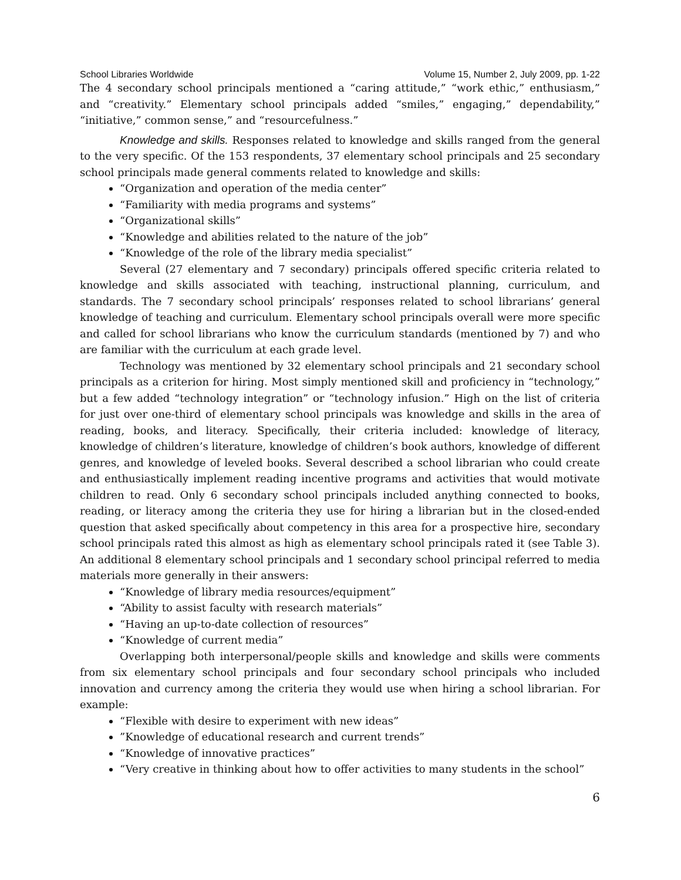School Libraries Worldwide Volume 15, Number 2, July 2009, pp. 1-22
The 4 secondary school principals mentioned a “caring attitude,” “work ethic,” enthusiasm,” and “creativity.” Elementary school principals added “smiles,” engaging,” dependability,” “initiative,” common sense,” and “resourcefulness.”
Knowledge and skills. Responses related to knowledge and skills ranged from the general to the very specific. Of the 153 respondents, 37 elementary school principals and 25 secondary school principals made general comments related to knowledge and skills:
“Organization and operation of the media center”
“Familiarity with media programs and systems”
“Organizational skills”
“Knowledge and abilities related to the nature of the job”
“Knowledge of the role of the library media specialist”
Several (27 elementary and 7 secondary) principals offered specific criteria related to knowledge and skills associated with teaching, instructional planning, curriculum, and standards. The 7 secondary school principals’ responses related to school librarians’ general knowledge of teaching and curriculum. Elementary school principals overall were more specific and called for school librarians who know the curriculum standards (mentioned by 7) and who are familiar with the curriculum at each grade level.
Technology was mentioned by 32 elementary school principals and 21 secondary school principals as a criterion for hiring. Most simply mentioned skill and proficiency in “technology,” but a few added “technology integration” or “technology infusion.” High on the list of criteria for just over one-third of elementary school principals was knowledge and skills in the area of reading, books, and literacy. Specifically, their criteria included: knowledge of literacy, knowledge of children’s literature, knowledge of children’s book authors, knowledge of different genres, and knowledge of leveled books. Several described a school librarian who could create and enthusiastically implement reading incentive programs and activities that would motivate children to read. Only 6 secondary school principals included anything connected to books, reading, or literacy among the criteria they use for hiring a librarian but in the closed-ended question that asked specifically about competency in this area for a prospective hire, secondary school principals rated this almost as high as elementary school principals rated it (see Table 3). An additional 8 elementary school principals and 1 secondary school principal referred to media materials more generally in their answers:
“Knowledge of library media resources/equipment”
“Ability to assist faculty with research materials”
“Having an up-to-date collection of resources”
“Knowledge of current media”
Overlapping both interpersonal/people skills and knowledge and skills were comments from six elementary school principals and four secondary school principals who included innovation and currency among the criteria they would use when hiring a school librarian. For example:
“Flexible with desire to experiment with new ideas”
”Knowledge of educational research and current trends”
“Knowledge of innovative practices”
“Very creative in thinking about how to offer activities to many students in the school”
6